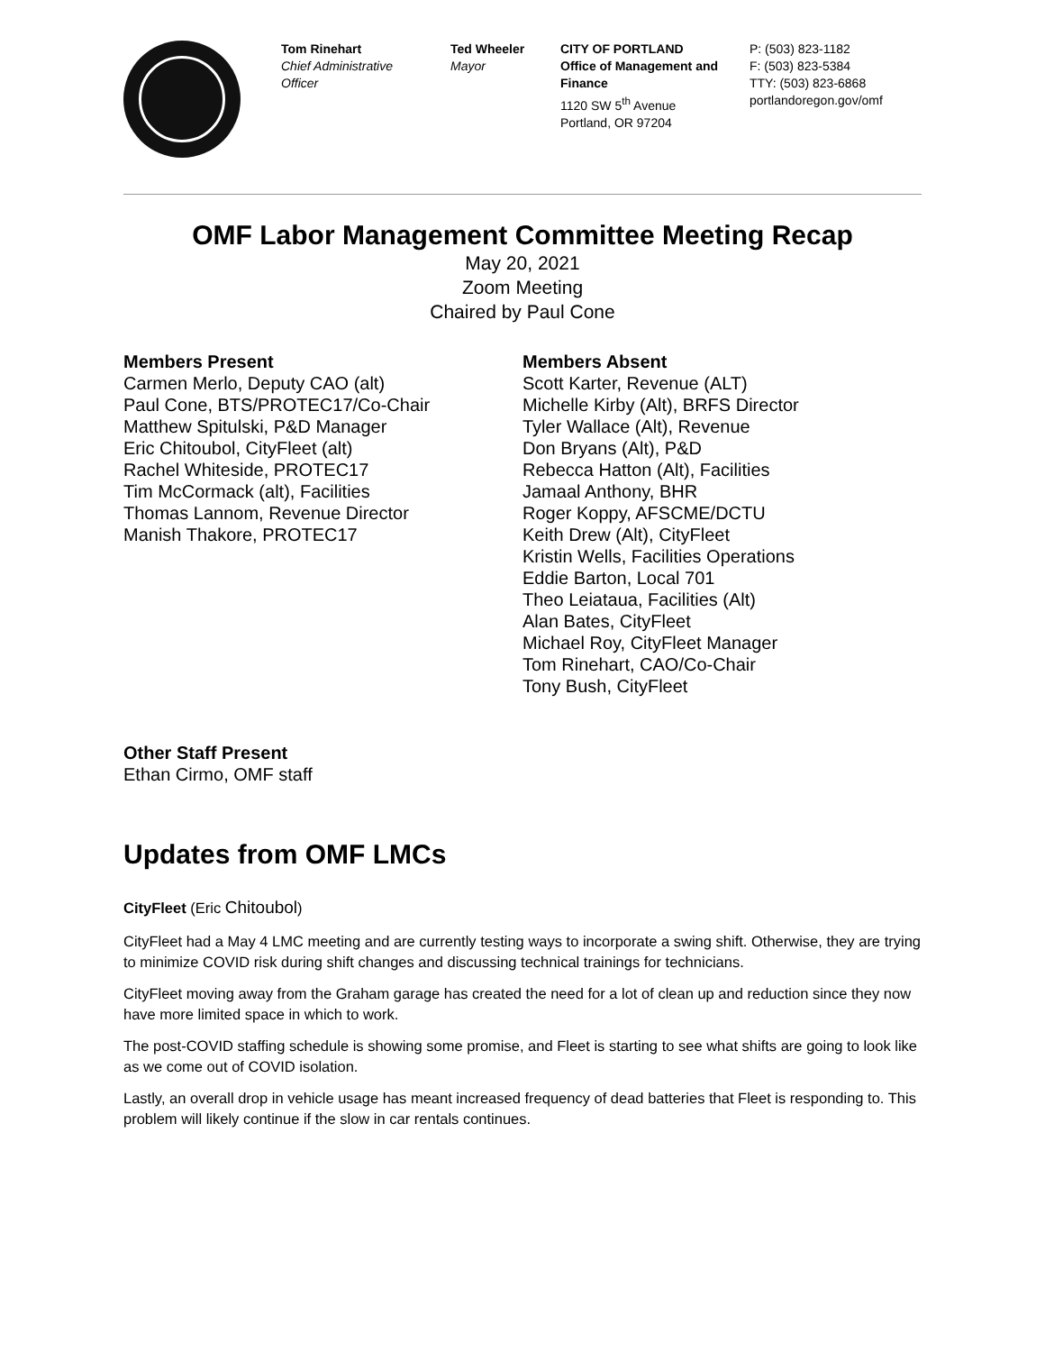Tom Rinehart
Chief Administrative Officer
Ted Wheeler
Mayor
CITY OF PORTLAND
Office of Management and Finance
1120 SW 5<sup>th</sup> Avenue
Portland, OR 97204
P: (503) 823-1182
F: (503) 823-5384
TTY: (503) 823-6868
portlandoregon.gov/omf
OMF Labor Management Committee Meeting Recap
May 20, 2021
Zoom Meeting
Chaired by Paul Cone
Members Present
Carmen Merlo, Deputy CAO (alt)
Paul Cone, BTS/PROTEC17/Co-Chair
Matthew Spitulski, P&D Manager
Eric Chitoubol, CityFleet (alt)
Rachel Whiteside, PROTEC17
Tim McCormack (alt), Facilities
Thomas Lannom, Revenue Director
Manish Thakore, PROTEC17
Members Absent
Scott Karter, Revenue (ALT)
Michelle Kirby (Alt), BRFS Director
Tyler Wallace (Alt), Revenue
Don Bryans (Alt), P&D
Rebecca Hatton (Alt), Facilities
Jamaal Anthony, BHR
Roger Koppy, AFSCME/DCTU
Keith Drew (Alt), CityFleet
Kristin Wells, Facilities Operations
Eddie Barton, Local 701
Theo Leiataua, Facilities (Alt)
Alan Bates, CityFleet
Michael Roy, CityFleet Manager
Tom Rinehart, CAO/Co-Chair
Tony Bush, CityFleet
Other Staff Present
Ethan Cirmo, OMF staff
Updates from OMF LMCs
CityFleet (Eric Chitoubol)
CityFleet had a May 4 LMC meeting and are currently testing ways to incorporate a swing shift. Otherwise, they are trying to minimize COVID risk during shift changes and discussing technical trainings for technicians.
CityFleet moving away from the Graham garage has created the need for a lot of clean up and reduction since they now have more limited space in which to work.
The post-COVID staffing schedule is showing some promise, and Fleet is starting to see what shifts are going to look like as we come out of COVID isolation.
Lastly, an overall drop in vehicle usage has meant increased frequency of dead batteries that Fleet is responding to. This problem will likely continue if the slow in car rentals continues.